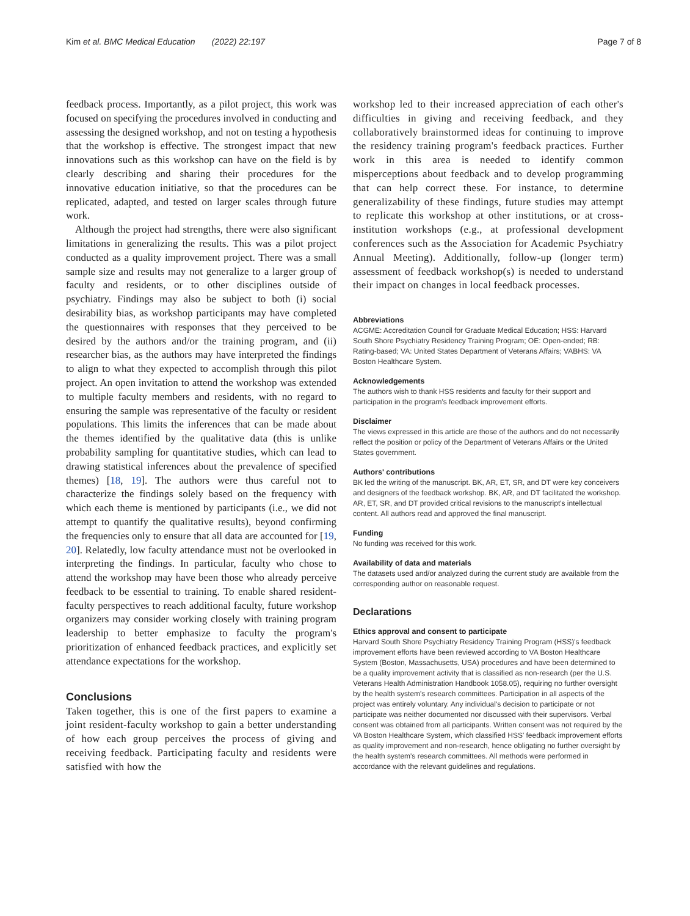Kim et al. BMC Medical Education (2022) 22:197 Page 7 of 8
feedback process. Importantly, as a pilot project, this work was focused on specifying the procedures involved in conducting and assessing the designed workshop, and not on testing a hypothesis that the workshop is effective. The strongest impact that new innovations such as this workshop can have on the field is by clearly describing and sharing their procedures for the innovative education initiative, so that the procedures can be replicated, adapted, and tested on larger scales through future work.
Although the project had strengths, there were also significant limitations in generalizing the results. This was a pilot project conducted as a quality improvement project. There was a small sample size and results may not generalize to a larger group of faculty and residents, or to other disciplines outside of psychiatry. Findings may also be subject to both (i) social desirability bias, as workshop participants may have completed the questionnaires with responses that they perceived to be desired by the authors and/or the training program, and (ii) researcher bias, as the authors may have interpreted the findings to align to what they expected to accomplish through this pilot project. An open invitation to attend the workshop was extended to multiple faculty members and residents, with no regard to ensuring the sample was representative of the faculty or resident populations. This limits the inferences that can be made about the themes identified by the qualitative data (this is unlike probability sampling for quantitative studies, which can lead to drawing statistical inferences about the prevalence of specified themes) [18, 19]. The authors were thus careful not to characterize the findings solely based on the frequency with which each theme is mentioned by participants (i.e., we did not attempt to quantify the qualitative results), beyond confirming the frequencies only to ensure that all data are accounted for [19, 20]. Relatedly, low faculty attendance must not be overlooked in interpreting the findings. In particular, faculty who chose to attend the workshop may have been those who already perceive feedback to be essential to training. To enable shared resident-faculty perspectives to reach additional faculty, future workshop organizers may consider working closely with training program leadership to better emphasize to faculty the program's prioritization of enhanced feedback practices, and explicitly set attendance expectations for the workshop.
Conclusions
Taken together, this is one of the first papers to examine a joint resident-faculty workshop to gain a better understanding of how each group perceives the process of giving and receiving feedback. Participating faculty and residents were satisfied with how the
workshop led to their increased appreciation of each other's difficulties in giving and receiving feedback, and they collaboratively brainstormed ideas for continuing to improve the residency training program's feedback practices. Further work in this area is needed to identify common misperceptions about feedback and to develop programming that can help correct these. For instance, to determine generalizability of these findings, future studies may attempt to replicate this workshop at other institutions, or at cross-institution workshops (e.g., at professional development conferences such as the Association for Academic Psychiatry Annual Meeting). Additionally, follow-up (longer term) assessment of feedback workshop(s) is needed to understand their impact on changes in local feedback processes.
Abbreviations
ACGME: Accreditation Council for Graduate Medical Education; HSS: Harvard South Shore Psychiatry Residency Training Program; OE: Open-ended; RB: Rating-based; VA: United States Department of Veterans Affairs; VABHS: VA Boston Healthcare System.
Acknowledgements
The authors wish to thank HSS residents and faculty for their support and participation in the program's feedback improvement efforts.
Disclaimer
The views expressed in this article are those of the authors and do not necessarily reflect the position or policy of the Department of Veterans Affairs or the United States government.
Authors' contributions
BK led the writing of the manuscript. BK, AR, ET, SR, and DT were key conceivers and designers of the feedback workshop. BK, AR, and DT facilitated the workshop. AR, ET, SR, and DT provided critical revisions to the manuscript's intellectual content. All authors read and approved the final manuscript.
Funding
No funding was received for this work.
Availability of data and materials
The datasets used and/or analyzed during the current study are available from the corresponding author on reasonable request.
Declarations
Ethics approval and consent to participate
Harvard South Shore Psychiatry Residency Training Program (HSS)'s feedback improvement efforts have been reviewed according to VA Boston Healthcare System (Boston, Massachusetts, USA) procedures and have been determined to be a quality improvement activity that is classified as non-research (per the U.S. Veterans Health Administration Handbook 1058.05), requiring no further oversight by the health system's research committees. Participation in all aspects of the project was entirely voluntary. Any individual's decision to participate or not participate was neither documented nor discussed with their supervisors. Verbal consent was obtained from all participants. Written consent was not required by the VA Boston Healthcare System, which classified HSS' feedback improvement efforts as quality improvement and non-research, hence obligating no further oversight by the health system's research committees. All methods were performed in accordance with the relevant guidelines and regulations.